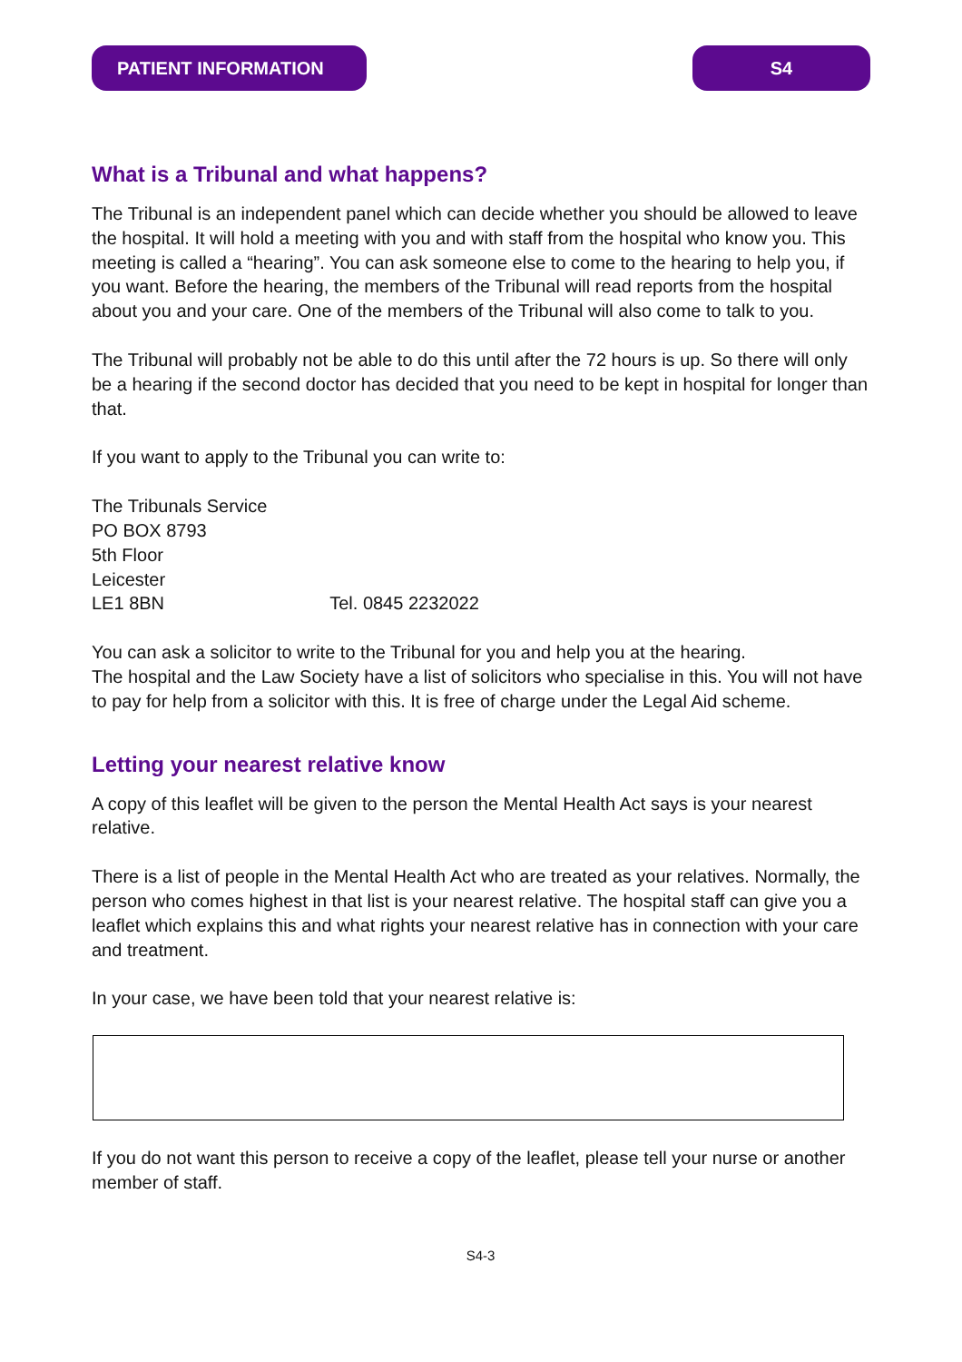PATIENT INFORMATION S4
What is a Tribunal and what happens?
The Tribunal is an independent panel which can decide whether you should be allowed to leave the hospital. It will hold a meeting with you and with staff from the hospital who know you. This meeting is called a “hearing”. You can ask someone else to come to the hearing to help you, if you want. Before the hearing, the members of the Tribunal will read reports from the hospital about you and your care. One of the members of the Tribunal will also come to talk to you.
The Tribunal will probably not be able to do this until after the 72 hours is up. So there will only be a hearing if the second doctor has decided that you need to be kept in hospital for longer than that.
If you want to apply to the Tribunal you can write to:
The Tribunals Service
PO BOX 8793
5th Floor
Leicester
LE1 8BN Tel. 0845 2232022
You can ask a solicitor to write to the Tribunal for you and help you at the hearing.
The hospital and the Law Society have a list of solicitors who specialise in this. You will not have to pay for help from a solicitor with this. It is free of charge under the Legal Aid scheme.
Letting your nearest relative know
A copy of this leaflet will be given to the person the Mental Health Act says is your nearest relative.
There is a list of people in the Mental Health Act who are treated as your relatives. Normally, the person who comes highest in that list is your nearest relative. The hospital staff can give you a leaflet which explains this and what rights your nearest relative has in connection with your care and treatment.
In your case, we have been told that your nearest relative is:
If you do not want this person to receive a copy of the leaflet, please tell your nurse or another member of staff.
S4-3